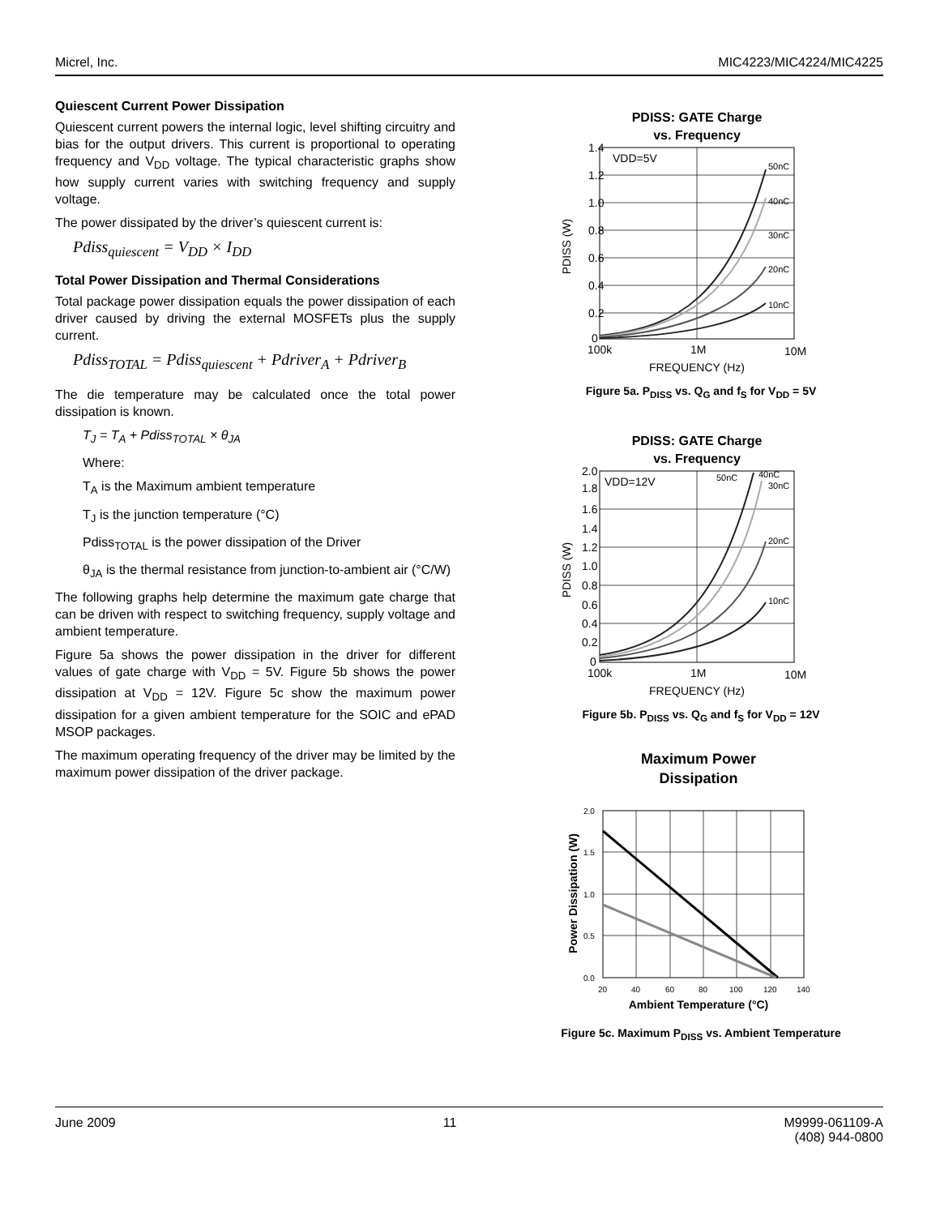Micrel, Inc. MIC4223/MIC4224/MIC4225
Quiescent Current Power Dissipation
Quiescent current powers the internal logic, level shifting circuitry and bias for the output drivers. This current is proportional to operating frequency and V<sub>DD</sub> voltage. The typical characteristic graphs show how supply current varies with switching frequency and supply voltage.
The power dissipated by the driver’s quiescent current is:
Pdiss<sub>quiescent</sub> = V<sub>DD</sub> × I<sub>DD</sub>
Total Power Dissipation and Thermal Considerations
Total package power dissipation equals the power dissipation of each driver caused by driving the external MOSFETs plus the supply current.
Pdiss<sub>TOTAL</sub> = Pdiss<sub>quiescent</sub> + Pdriver<sub>A</sub> + Pdriver<sub>B</sub>
The die temperature may be calculated once the total power dissipation is known.
T<sub>J</sub> = T<sub>A</sub> + Pdiss<sub>TOTAL</sub> × θ<sub>JA</sub>
Where:
T<sub>A</sub> is the Maximum ambient temperature
T<sub>J</sub> is the junction temperature (°C)
Pdiss<sub>TOTAL</sub> is the power dissipation of the Driver
θ<sub>JA</sub> is the thermal resistance from junction-to-ambient air (°C/W)
The following graphs help determine the maximum gate charge that can be driven with respect to switching frequency, supply voltage and ambient temperature.
Figure 5a shows the power dissipation in the driver for different values of gate charge with V<sub>DD</sub> = 5V. Figure 5b shows the power dissipation at V<sub>DD</sub> = 12V. Figure 5c show the maximum power dissipation for a given ambient temperature for the SOIC and ePAD MSOP packages.
The maximum operating frequency of the driver may be limited by the maximum power dissipation of the driver package.
PDISS: GATE Charge
vs. Frequency
1.4
1.2
1.0
0.8
0.6
0.4
0.2
0
VDD=5V
50nC
40nC
30nC
20nC
10nC
100k
1M
10M
FREQUENCY (Hz)
PDISS (W)
Figure 5a. P<sub>DISS</sub> vs. Q<sub>G</sub> and f<sub>S</sub> for V<sub>DD</sub> = 5V
PDISS: GATE Charge
vs. Frequency
2.0
1.8
1.6
1.4
1.2
1.0
0.8
0.6
0.4
0.2
0
VDD=12V
50nC
40nC
30nC
20nC
10nC
100k
1M
10M
FREQUENCY (Hz)
PDISS (W)
Figure 5b. P<sub>DISS</sub> vs. Q<sub>G</sub> and f<sub>S</sub> for V<sub>DD</sub> = 12V
Maximum Power
Dissipation
2.0
1.5
1.0
0.5
0.0
20
40
60
80
100
120
140
Ambient Temperature (°C)
Power Dissipation (W)
Figure 5c. Maximum P<sub>DISS</sub> vs. Ambient Temperature
June 2009 11 M9999-061109-A
(408) 944-0800